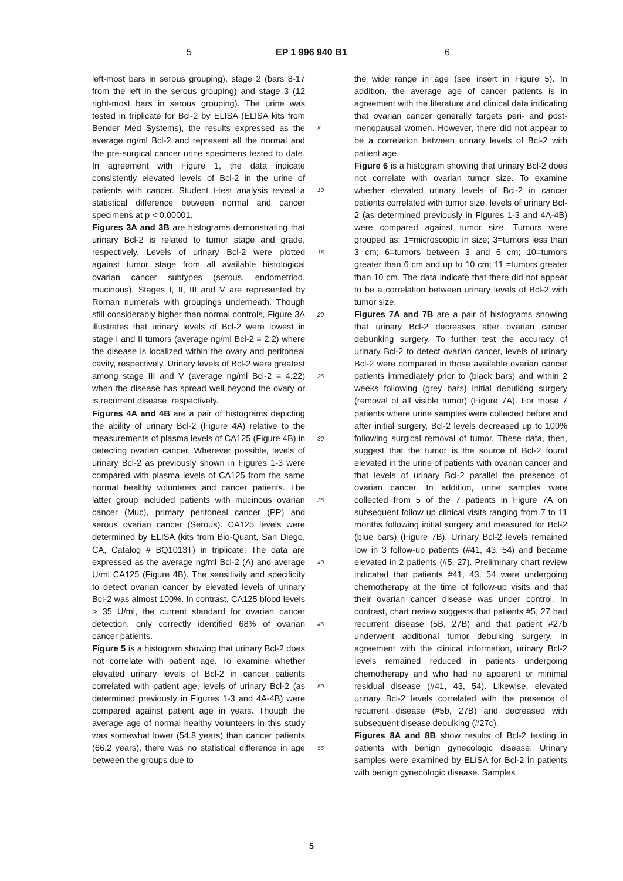5 EP 1 996 940 B1 6
left-most bars in serous grouping), stage 2 (bars 8-17 from the left in the serous grouping) and stage 3 (12 right-most bars in serous grouping). The urine was tested in triplicate for Bcl-2 by ELISA (ELISA kits from Bender Med Systems), the results expressed as the average ng/ml Bcl-2 and represent all the normal and the pre-surgical cancer urine specimens tested to date. In agreement with Figure 1, the data indicate consistently elevated levels of Bcl-2 in the urine of patients with cancer. Student t-test analysis reveal a statistical difference between normal and cancer specimens at p < 0.00001.
Figures 3A and 3B are histograms demonstrating that urinary Bcl-2 is related to tumor stage and grade, respectively. Levels of urinary Bcl-2 were plotted against tumor stage from all available histological ovarian cancer subtypes (serous, endometriod, mucinous). Stages I, II, III and V are represented by Roman numerals with groupings underneath. Though still considerably higher than normal controls, Figure 3A illustrates that urinary levels of Bcl-2 were lowest in stage I and II tumors (average ng/ml Bcl-2 = 2.2) where the disease is localized within the ovary and peritoneal cavity, respectively. Urinary levels of Bcl-2 were greatest among stage III and V (average ng/ml Bcl-2 = 4.22) when the disease has spread well beyond the ovary or is recurrent disease, respectively.
Figures 4A and 4B are a pair of histograms depicting the ability of urinary Bcl-2 (Figure 4A) relative to the measurements of plasma levels of CA125 (Figure 4B) in detecting ovarian cancer. Wherever possible, levels of urinary Bcl-2 as previously shown in Figures 1-3 were compared with plasma levels of CA125 from the same normal healthy volunteers and cancer patients. The latter group included patients with mucinous ovarian cancer (Muc), primary peritoneal cancer (PP) and serous ovarian cancer (Serous). CA125 levels were determined by ELISA (kits from Bio-Quant, San Diego, CA, Catalog # BQ1013T) in triplicate. The data are expressed as the average ng/ml Bcl-2 (A) and average U/ml CA125 (Figure 4B). The sensitivity and specificity to detect ovarian cancer by elevated levels of urinary Bcl-2 was almost 100%. In contrast, CA125 blood levels > 35 U/ml, the current standard for ovarian cancer detection, only correctly identified 68% of ovarian cancer patients.
Figure 5 is a histogram showing that urinary Bcl-2 does not correlate with patient age. To examine whether elevated urinary levels of Bcl-2 in cancer patients correlated with patient age, levels of urinary Bcl-2 (as determined previously in Figures 1-3 and 4A-4B) were compared against patient age in years. Though the average age of normal healthy volunteers in this study was somewhat lower (54.8 years) than cancer patients (66.2 years), there was no statistical difference in age between the groups due to
the wide range in age (see insert in Figure 5). In addition, the average age of cancer patients is in agreement with the literature and clinical data indicating that ovarian cancer generally targets peri- and post-menopausal women. However, there did not appear to be a correlation between urinary levels of Bcl-2 with patient age.
Figure 6 is a histogram showing that urinary Bcl-2 does not correlate with ovarian tumor size. To examine whether elevated urinary levels of Bcl-2 in cancer patients correlated with tumor size, levels of urinary Bcl-2 (as determined previously in Figures 1-3 and 4A-4B) were compared against tumor size. Tumors were grouped as: 1=microscopic in size; 3=tumors less than 3 cm; 6=tumors between 3 and 6 cm; 10=tumors greater than 6 cm and up to 10 cm; 11 =tumors greater than 10 cm. The data indicate that there did not appear to be a correlation between urinary levels of Bcl-2 with tumor size.
Figures 7A and 7B are a pair of histograms showing that urinary Bcl-2 decreases after ovarian cancer debunking surgery. To further test the accuracy of urinary Bcl-2 to detect ovarian cancer, levels of urinary Bcl-2 were compared in those available ovarian cancer patients immediately prior to (black bars) and within 2 weeks following (grey bars) initial debulking surgery (removal of all visible tumor) (Figure 7A). For those 7 patients where urine samples were collected before and after initial surgery, Bcl-2 levels decreased up to 100% following surgical removal of tumor. These data, then, suggest that the tumor is the source of Bcl-2 found elevated in the urine of patients with ovarian cancer and that levels of urinary Bcl-2 parallel the presence of ovarian cancer. In addition, urine samples were collected from 5 of the 7 patients in Figure 7A on subsequent follow up clinical visits ranging from 7 to 11 months following initial surgery and measured for Bcl-2 (blue bars) (Figure 7B). Urinary Bcl-2 levels remained low in 3 follow-up patients (#41, 43, 54) and became elevated in 2 patients (#5, 27). Preliminary chart review indicated that patients #41, 43, 54 were undergoing chemotherapy at the time of follow-up visits and that their ovarian cancer disease was under control. In contrast, chart review suggests that patients #5, 27 had recurrent disease (5B, 27B) and that patient #27b underwent additional tumor debulking surgery. In agreement with the clinical information, urinary Bcl-2 levels remained reduced in patients undergoing chemotherapy and who had no apparent or minimal residual disease (#41, 43, 54). Likewise, elevated urinary Bcl-2 levels correlated with the presence of recurrent disease (#5b, 27B) and decreased with subsequent disease debulking (#27c).
Figures 8A and 8B show results of Bcl-2 testing in patients with benign gynecologic disease. Urinary samples were examined by ELISA for Bcl-2 in patients with benign gynecologic disease. Samples
5
10
15
20
25
30
35
40
45
50
55
5